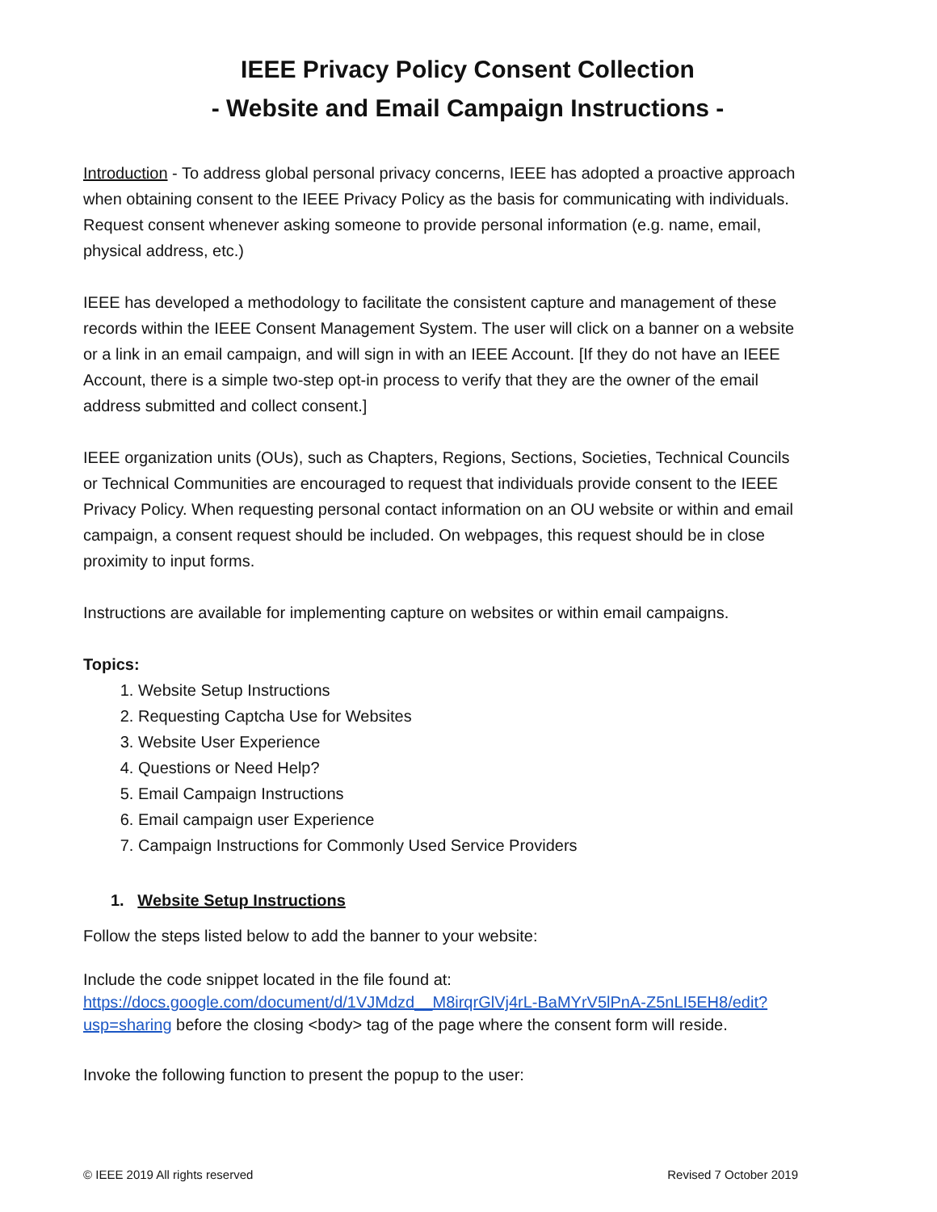IEEE Privacy Policy Consent Collection
- Website and Email Campaign Instructions -
Introduction - To address global personal privacy concerns, IEEE has adopted a proactive approach when obtaining consent to the IEEE Privacy Policy as the basis for communicating with individuals. Request consent whenever asking someone to provide personal information (e.g. name, email, physical address, etc.)
IEEE has developed a methodology to facilitate the consistent capture and management of these records within the IEEE Consent Management System. The user will click on a banner on a website or a link in an email campaign, and will sign in with an IEEE Account. [If they do not have an IEEE Account, there is a simple two-step opt-in process to verify that they are the owner of the email address submitted and collect consent.]
IEEE organization units (OUs), such as Chapters, Regions, Sections, Societies, Technical Councils or Technical Communities are encouraged to request that individuals provide consent to the IEEE Privacy Policy. When requesting personal contact information on an OU website or within and email campaign, a consent request should be included. On webpages, this request should be in close proximity to input forms.
Instructions are available for implementing capture on websites or within email campaigns.
Topics:
1. Website Setup Instructions
2. Requesting Captcha Use for Websites
3. Website User Experience
4. Questions or Need Help?
5. Email Campaign Instructions
6. Email campaign user Experience
7. Campaign Instructions for Commonly Used Service Providers
1. Website Setup Instructions
Follow the steps listed below to add the banner to your website:
Include the code snippet located in the file found at: https://docs.google.com/document/d/1VJMdzd__M8irqrGlVj4rL-BaMYrV5lPnA-Z5nLI5EH8/edit?usp=sharing before the closing <body> tag of the page where the consent form will reside.
Invoke the following function to present the popup to the user:
© IEEE 2019 All rights reserved Revised 7 October 2019